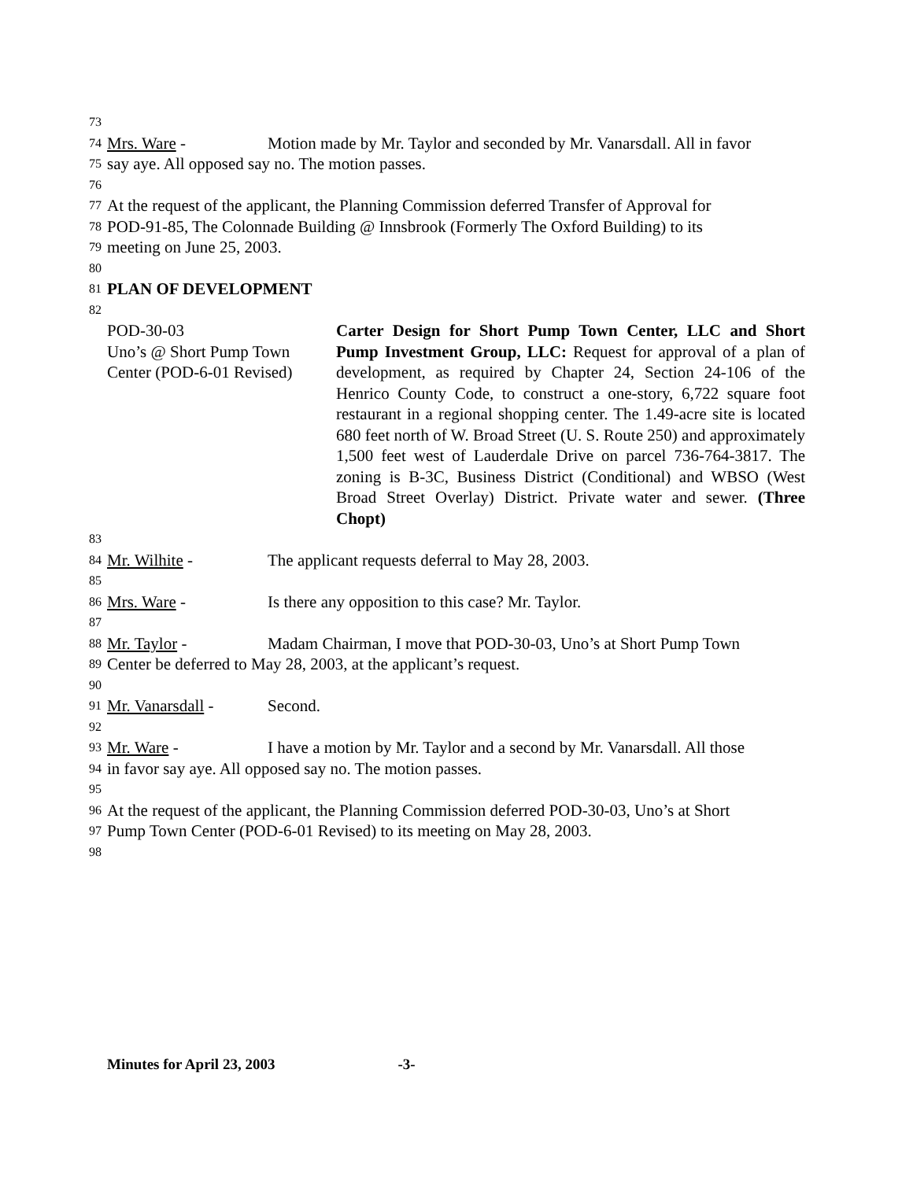73
74 Mrs. Ware - Motion made by Mr. Taylor and seconded by Mr. Vanarsdall. All in favor
75 say aye. All opposed say no. The motion passes.
76
77 At the request of the applicant, the Planning Commission deferred Transfer of Approval for
78 POD-91-85, The Colonnade Building @ Innsbrook (Formerly The Oxford Building) to its
79 meeting on June 25, 2003.
80
81 PLAN OF DEVELOPMENT
82
POD-30-03
Uno’s @ Short Pump Town
Center (POD-6-01 Revised)
Carter Design for Short Pump Town Center, LLC and Short Pump Investment Group, LLC: Request for approval of a plan of development, as required by Chapter 24, Section 24-106 of the Henrico County Code, to construct a one-story, 6,722 square foot restaurant in a regional shopping center. The 1.49-acre site is located 680 feet north of W. Broad Street (U. S. Route 250) and approximately 1,500 feet west of Lauderdale Drive on parcel 736-764-3817. The zoning is B-3C, Business District (Conditional) and WBSO (West Broad Street Overlay) District. Private water and sewer. (Three Chopt)
83
84 Mr. Wilhite - The applicant requests deferral to May 28, 2003.
85
86 Mrs. Ware - Is there any opposition to this case? Mr. Taylor.
87
88 Mr. Taylor - Madam Chairman, I move that POD-30-03, Uno’s at Short Pump Town
89 Center be deferred to May 28, 2003, at the applicant’s request.
90
91 Mr. Vanarsdall - Second.
92
93 Mr. Ware - I have a motion by Mr. Taylor and a second by Mr. Vanarsdall. All those
94 in favor say aye. All opposed say no. The motion passes.
95
96 At the request of the applicant, the Planning Commission deferred POD-30-03, Uno’s at Short
97 Pump Town Center (POD-6-01 Revised) to its meeting on May 28, 2003.
98
Minutes for April 23, 2003 -3-